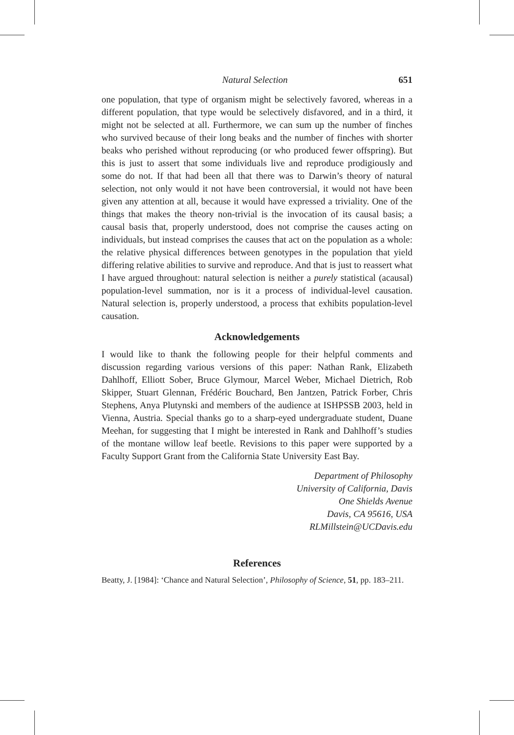Natural Selection 651
one population, that type of organism might be selectively favored, whereas in a different population, that type would be selectively disfavored, and in a third, it might not be selected at all. Furthermore, we can sum up the number of finches who survived because of their long beaks and the number of finches with shorter beaks who perished without reproducing (or who produced fewer offspring). But this is just to assert that some individuals live and reproduce prodigiously and some do not. If that had been all that there was to Darwin’s theory of natural selection, not only would it not have been controversial, it would not have been given any attention at all, because it would have expressed a triviality. One of the things that makes the theory non-trivial is the invocation of its causal basis; a causal basis that, properly understood, does not comprise the causes acting on individuals, but instead comprises the causes that act on the population as a whole: the relative physical differences between genotypes in the population that yield differing relative abilities to survive and reproduce. And that is just to reassert what I have argued throughout: natural selection is neither a purely statistical (acausal) population-level summation, nor is it a process of individual-level causation. Natural selection is, properly understood, a process that exhibits population-level causation.
Acknowledgements
I would like to thank the following people for their helpful comments and discussion regarding various versions of this paper: Nathan Rank, Elizabeth Dahlhoff, Elliott Sober, Bruce Glymour, Marcel Weber, Michael Dietrich, Rob Skipper, Stuart Glennan, Frédéric Bouchard, Ben Jantzen, Patrick Forber, Chris Stephens, Anya Plutynski and members of the audience at ISHPSSB 2003, held in Vienna, Austria. Special thanks go to a sharp-eyed undergraduate student, Duane Meehan, for suggesting that I might be interested in Rank and Dahlhoff’s studies of the montane willow leaf beetle. Revisions to this paper were supported by a Faculty Support Grant from the California State University East Bay.
Department of Philosophy
University of California, Davis
One Shields Avenue
Davis, CA 95616, USA
RLMillstein@UCDavis.edu
References
Beatty, J. [1984]: ‘Chance and Natural Selection’, Philosophy of Science, 51, pp. 183–211.